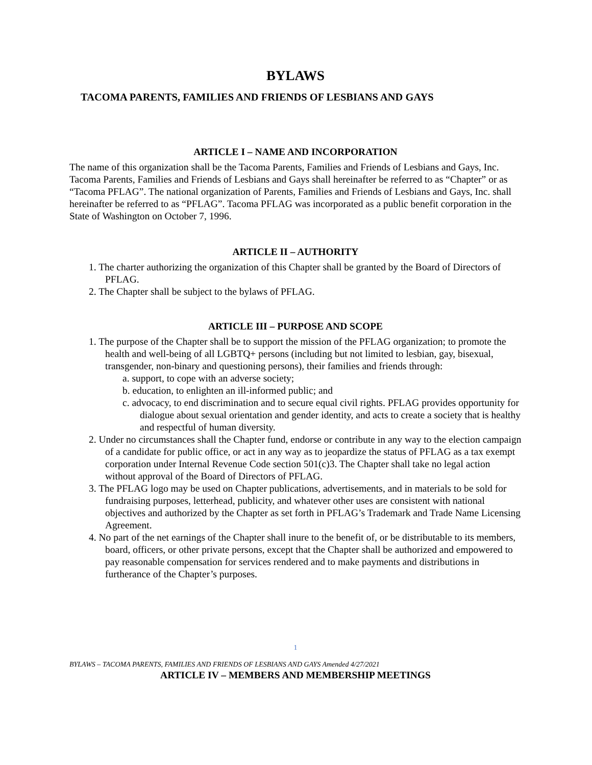BYLAWS
TACOMA PARENTS, FAMILIES AND FRIENDS OF LESBIANS AND GAYS
ARTICLE I – NAME AND INCORPORATION
The name of this organization shall be the Tacoma Parents, Families and Friends of Lesbians and Gays, Inc. Tacoma Parents, Families and Friends of Lesbians and Gays shall hereinafter be referred to as “Chapter” or as “Tacoma PFLAG”. The national organization of Parents, Families and Friends of Lesbians and Gays, Inc. shall hereinafter be referred to as “PFLAG”. Tacoma PFLAG was incorporated as a public benefit corporation in the State of Washington on October 7, 1996.
ARTICLE II – AUTHORITY
1. The charter authorizing the organization of this Chapter shall be granted by the Board of Directors of PFLAG.
2. The Chapter shall be subject to the bylaws of PFLAG.
ARTICLE III – PURPOSE AND SCOPE
1. The purpose of the Chapter shall be to support the mission of the PFLAG organization; to promote the health and well-being of all LGBTQ+ persons (including but not limited to lesbian, gay, bisexual, transgender, non-binary and questioning persons), their families and friends through:
a. support, to cope with an adverse society;
b. education, to enlighten an ill-informed public; and
c. advocacy, to end discrimination and to secure equal civil rights. PFLAG provides opportunity for dialogue about sexual orientation and gender identity, and acts to create a society that is healthy and respectful of human diversity.
2. Under no circumstances shall the Chapter fund, endorse or contribute in any way to the election campaign of a candidate for public office, or act in any way as to jeopardize the status of PFLAG as a tax exempt corporation under Internal Revenue Code section 501(c)3. The Chapter shall take no legal action without approval of the Board of Directors of PFLAG.
3. The PFLAG logo may be used on Chapter publications, advertisements, and in materials to be sold for fundraising purposes, letterhead, publicity, and whatever other uses are consistent with national objectives and authorized by the Chapter as set forth in PFLAG’s Trademark and Trade Name Licensing Agreement.
4. No part of the net earnings of the Chapter shall inure to the benefit of, or be distributable to its members, board, officers, or other private persons, except that the Chapter shall be authorized and empowered to pay reasonable compensation for services rendered and to make payments and distributions in furtherance of the Chapter’s purposes.
1
BYLAWS – TACOMA PARENTS, FAMILIES AND FRIENDS OF LESBIANS AND GAYS Amended 4/27/2021
ARTICLE IV – MEMBERS AND MEMBERSHIP MEETINGS